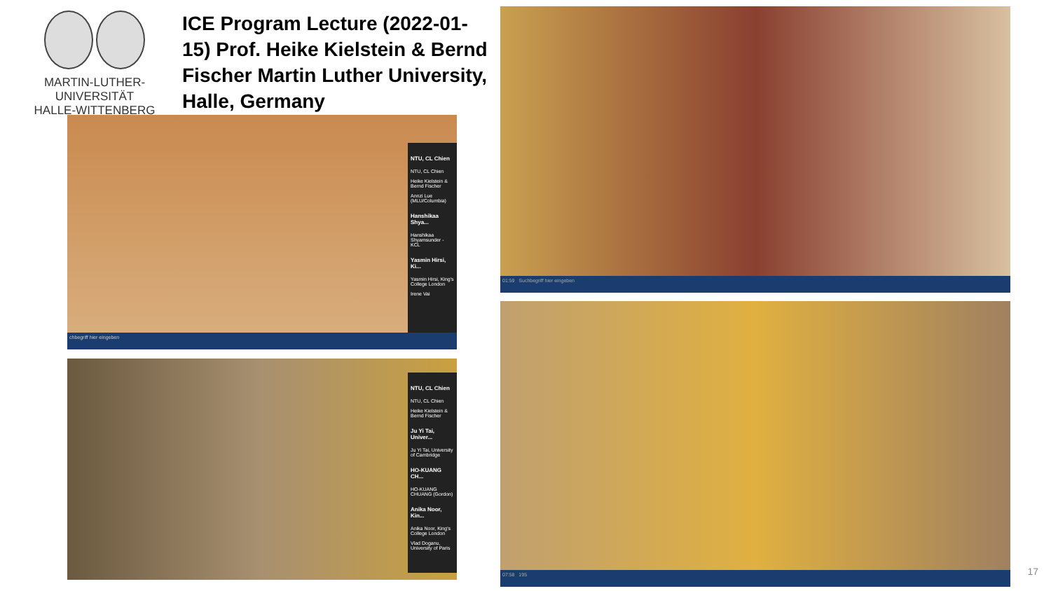MARTIN-LUTHER-UNIVERSITÄT
HALLE-WITTENBERG
ICE Program Lecture (2022-01-15) Prof. Heike Kielstein & Bernd Fischer Martin Luther University, Halle, Germany
NTU, CL Chien
NTU, CL Chien
Heike Kielstein & Bernd Fischer
Annzi Lue (MLU/Columbia)
Hanshikaa Shya...
Hanshikaa Shyamsunder - KCL
Yasmin Hirsi, Ki...
Yasmin Hirsi, King's College London
Irene Vai
chbegriff hier eingeben
NTU, CL Chien
NTU, CL Chien
Heike Kielstein & Bernd Fischer
Ju Yi Tai, Univer...
Ju Yi Tai, University of Cambridge
HO-KUANG CH...
HO-KUANG CHUANG (Gordon)
Anika Noor, Kin...
Anika Noor, King's College London
Vlad Doganu, University of Paris
01:59 Suchbegriff hier eingeben
07:58 195
17